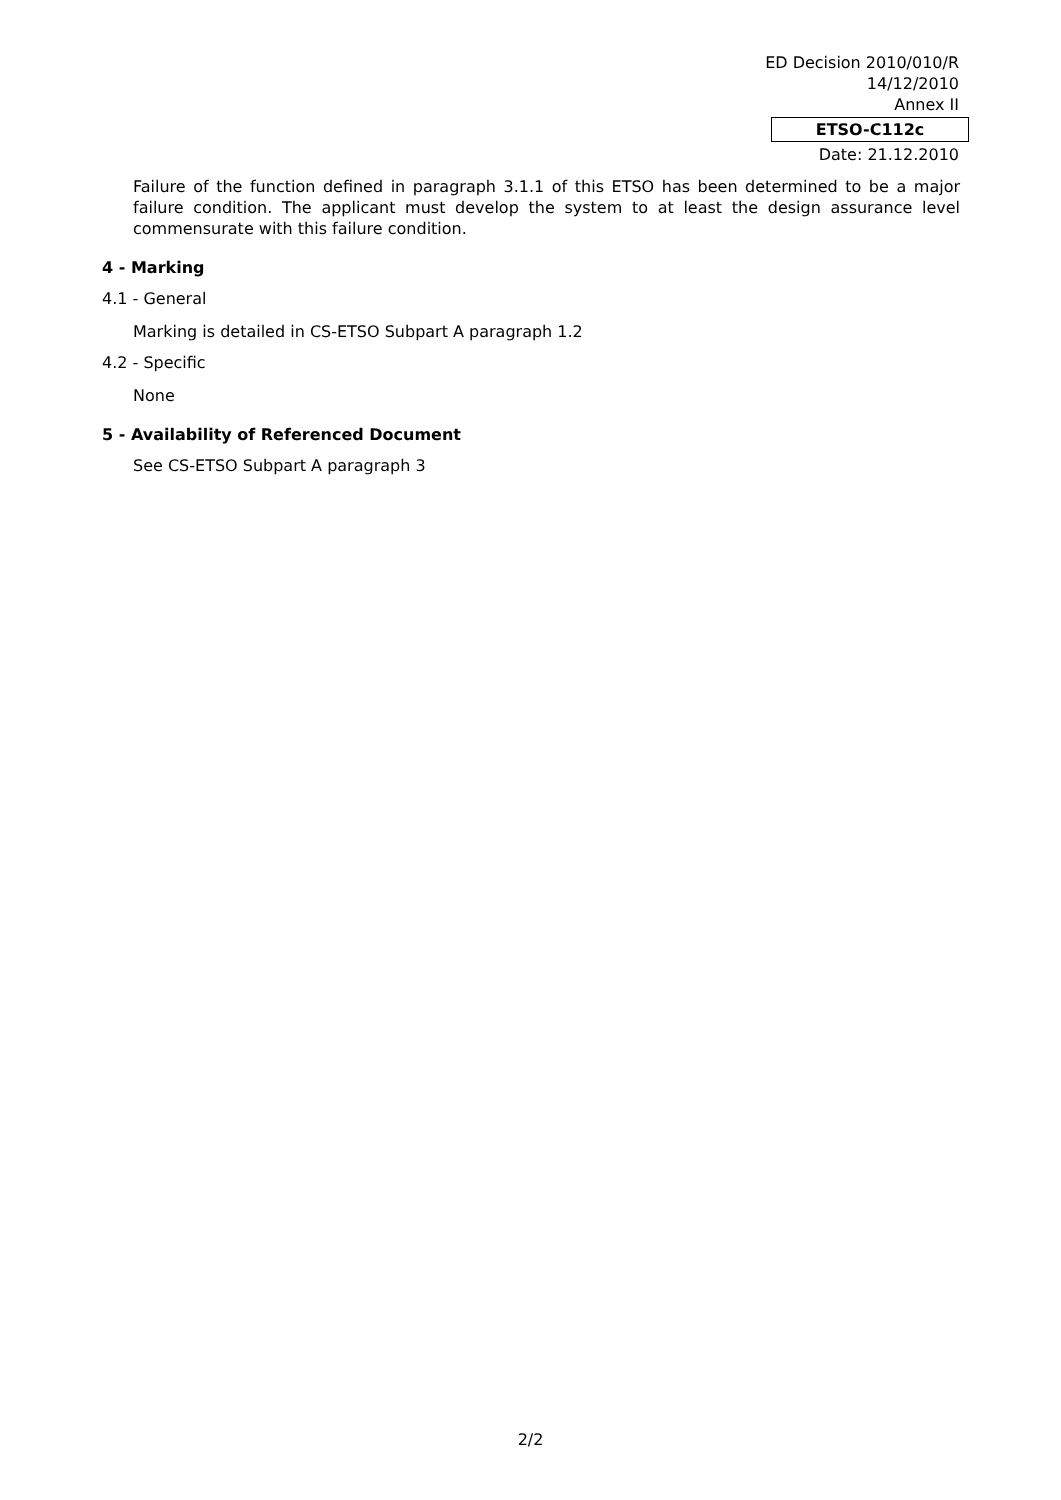ED Decision 2010/010/R
14/12/2010
Annex II
ETSO-C112c
Date: 21.12.2010
Failure of the function defined in paragraph 3.1.1 of this ETSO has been determined to be a major failure condition. The applicant must develop the system to at least the design assurance level commensurate with this failure condition.
4 - Marking
4.1 - General
Marking is detailed in CS-ETSO Subpart A paragraph 1.2
4.2 - Specific
None
5 - Availability of Referenced Document
See CS-ETSO Subpart A paragraph 3
2/2